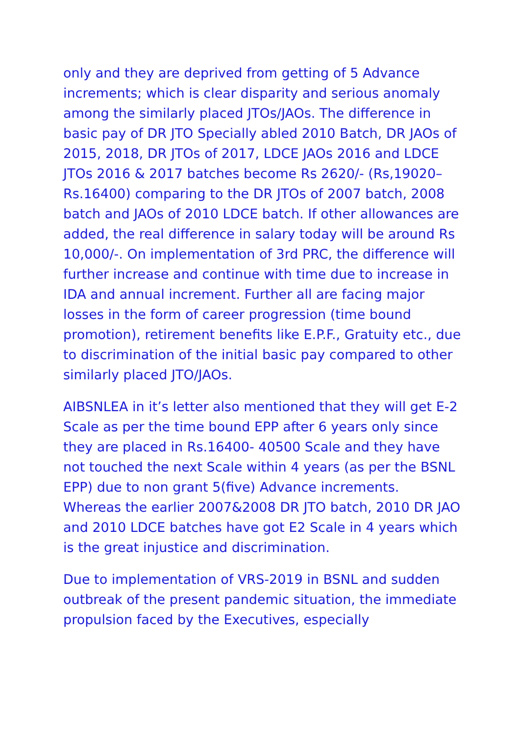only and they are deprived from getting of 5 Advance increments; which is clear disparity and serious anomaly among the similarly placed JTOs/JAOs. The difference in basic pay of DR JTO Specially abled 2010 Batch, DR JAOs of 2015, 2018, DR JTOs of 2017, LDCE JAOs 2016 and LDCE JTOs 2016 & 2017 batches become Rs 2620/- (Rs,19020– Rs.16400) comparing to the DR JTOs of 2007 batch, 2008 batch and JAOs of 2010 LDCE batch. If other allowances are added, the real difference in salary today will be around Rs 10,000/-. On implementation of 3rd PRC, the difference will further increase and continue with time due to increase in IDA and annual increment. Further all are facing major losses in the form of career progression (time bound promotion), retirement benefits like E.P.F., Gratuity etc., due to discrimination of the initial basic pay compared to other similarly placed JTO/JAOs.
AIBSNLEA in it’s letter also mentioned that they will get E-2 Scale as per the time bound EPP after 6 years only since they are placed in Rs.16400- 40500 Scale and they have not touched the next Scale within 4 years (as per the BSNL EPP) due to non grant 5(five) Advance increments. Whereas the earlier 2007&2008 DR JTO batch, 2010 DR JAO and 2010 LDCE batches have got E2 Scale in 4 years which is the great injustice and discrimination.
Due to implementation of VRS-2019 in BSNL and sudden outbreak of the present pandemic situation, the immediate propulsion faced by the Executives, especially